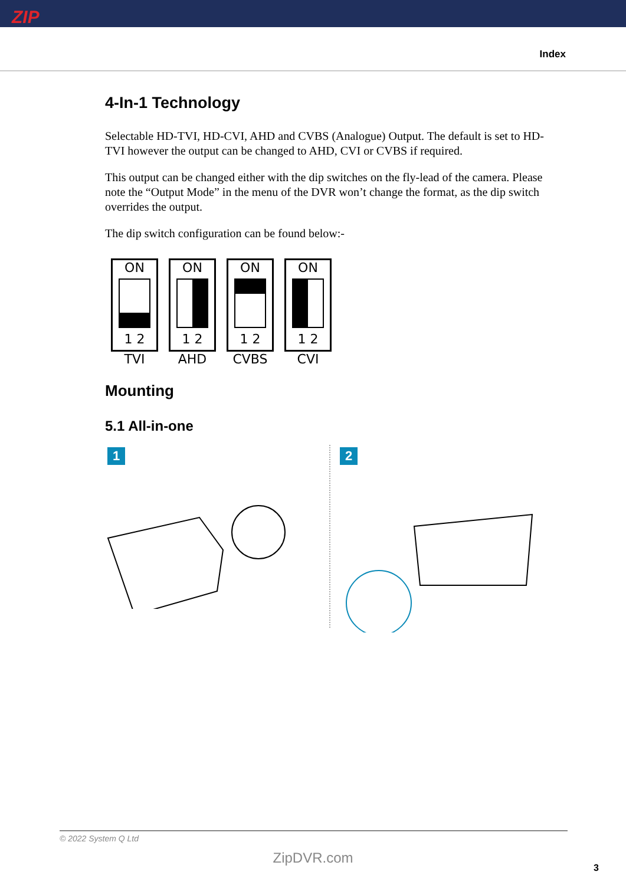ZIP
Index
4-In-1 Technology
Selectable HD-TVI, HD-CVI, AHD and CVBS (Analogue) Output. The default is set to HD-TVI however the output can be changed to AHD, CVI or CVBS if required.
This output can be changed either with the dip switches on the fly-lead of the camera. Please note the “Output Mode” in the menu of the DVR won’t change the format, as the dip switch overrides the output.
The dip switch configuration can be found below:-
ON
1 2
TVI
ON
1 2
AHD
ON
1 2
CVBS
ON
1 2
CVI
Mounting
5.1 All-in-one
1 2
© 2022 System Q Ltd
ZipDVR.com
3